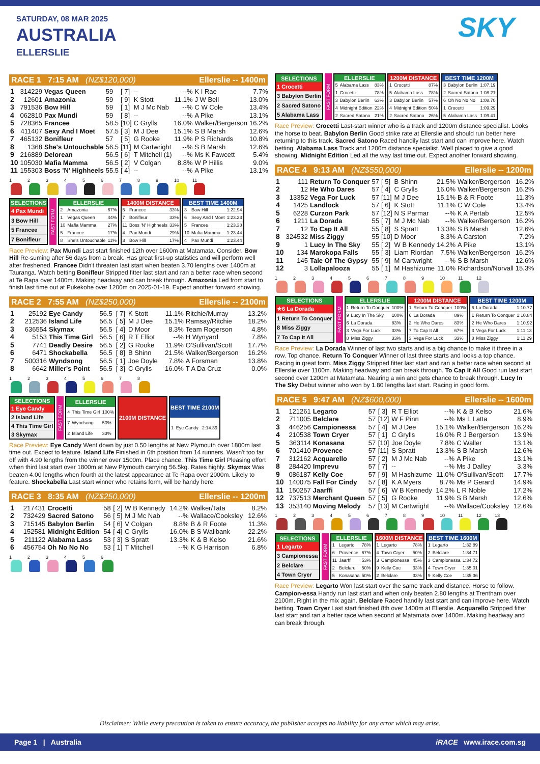SATURDAY, 08 MAR 2025
AUSTRALIA
ELLERSLIE
SKY
RACE 1 7:15 AM (NZ$120,000) Ellerslie -- 1400m
| 1 | 314229 | Vegas Queen | 59 | [ 7] | -- | --% | K I Rae | 7.7% |
| 2 | 12601 | Amazonia | 59 | [ 9] | K Stott | 11.1% | J W Bell | 13.0% |
| 3 | 791536 | Bow Hill | 59 | [ 1] | M J Mc Nab | --% | C W Cole | 13.4% |
| 4 | 062810 | Pax Mundi | 59 | [ 8] | -- | --% | A Pike | 13.1% |
| 5 | 728365 | Francee | 58.5 | [10] | C Grylls | 16.0% | Walker/Bergerson | 16.2% |
| 6 | 411407 | Sexy And I Moet | 57.5 | [ 3] | M J Dee | 15.1% | S B Marsh | 12.6% |
| 7 | 465132 | Bonifleur | 57 | [ 5] | G Rooke | 11.9% | P S Richards | 10.8% |
| 8 | 1368 | She's Untouchable | 56.5 | [11] | M Cartwright | --% | S B Marsh | 12.6% |
| 9 | 216889 | Delorean | 56.5 | [ 6] | T Mitchell (1) | --% | Ms K Fawcett | 5.4% |
| 10 | 105030 | Mafia Mamma | 56.5 | [ 2] | V Colgan | 8.8% | W P Hillis | 9.0% |
| 11 | 155303 | Boss 'N' Highheels | 55.5 | [ 4] | -- | --% | A Pike | 13.1% |
1 2 3 4 5 6 7 8 9 10 11
| SELECTIONS |
| --- |
| 4 Pax Mundi |
| 3 Bow Hill |
| 5 Francee |
| 7 Bonifleur |
FAST FORM
| ELLERSLIE | | |
| --- | --- | --- |
| 2 | Amazonia | 67% |
| 1 | Vegas Queen | 44% |
| 10 | Mafia Mamma | 27% |
| 5 | Francee | 17% |
| 8 | She's Untouchable | 11% |
| 1400M DISTANCE | | |
| --- | --- | --- |
| 5 | Francee | 33% |
| 7 | Bonifleur | 33% |
| 11 | Boss 'N' Highheels | 33% |
| 4 | Pax Mundi | 29% |
| 3 | Bow Hill | 17% |
| BEST TIME 1400M | | |
| --- | --- | --- |
| 3 | Bow Hill | 1:22.94 |
| 6 | Sexy And I Moet | 1:23.23 |
| 5 | Francee | 1:23.38 |
| 10 | Mafia Mamma | 1:23.44 |
| 4 | Pax Mundi | 1:23.44 |
Race Preview: Pax Mundi Last start finished 12th over 1600m at Matamata. Consider. Bow Hill Re-suming after 56 days from a break. Has great first-up statistics and will perform well after freshened. Francee Didn't threaten last start when beaten 3.70 lengths over 1400m at Tauranga. Watch betting Bonifleur Stripped fitter last start and ran a better race when second at Te Rapa over 1400m. Making headway and can break through. Amazonia Led from start to finish last time out at Pukekohe over 1200m on 2025-01-19. Expect another forward showing.
RACE 2 7:55 AM (NZ$250,000) Ellerslie -- 2100m
| 1 | 25192 | Eye Candy | 56.5 | [ 7] | K Stott | 11.1% | Ritchie/Murray | 13.2% |
| 2 | 212536 | Island Life | 56.5 | [ 5] | M J Dee | 15.1% | Ramsay/Ritchie | 18.2% |
| 3 | 636554 | Skymax | 56.5 | [ 4] | D Moor | 8.3% | Team Rogerson | 4.8% |
| 4 | 5153 | This Time Girl | 56.5 | [ 6] | R T Elliot | --% | H Wynyard | 7.8% |
| 5 | 7741 | Deadly Desire | 56.5 | [ 2] | G Rooke | 11.9% | O'Sullivan/Scott | 17.7% |
| 6 | 6471 | Shockabella | 56.5 | [ 8] | B Shinn | 21.5% | Walker/Bergerson | 16.2% |
| 7 | 500316 | Wyndsong | 56.5 | [ 1] | Joe Doyle | 7.8% | A Forsman | 13.8% |
| 8 | 6642 | Miller's Point | 56.5 | [ 3] | C Grylls | 16.0% | T A Da Cruz | 0.0% |
1 2 3 4 5 6 7 8
| SELECTIONS |
| --- |
| 1 Eye Candy |
| 2 Island Life |
| 4 This Time Girl |
| 3 Skymax |
FAST FORM
| ELLERSLIE | | |
| --- | --- | --- |
| 4 | This Time Girl | 100% |
| 7 | Wyndsong | 50% |
| 2 | Island Life | 33% |
| 2100M DISTANCE |
| --- |
| BEST TIME 2100M | | |
| --- | --- | --- |
| 1 | Eye Candy | 2:14.39 |
Race Preview: Eye Candy Went down by just 0.50 lengths at New Plymouth over 1800m last time out. Expect to feature. Island Life Finished in 6th position from 14 runners. Wasn't too far off with 4.90 lengths from the winner over 1500m. Place chance. This Time Girl Pleasing effort when third last start over 1800m at New Plymouth carrying 56.5kg. Rates highly. Skymax Was beaten 4.00 lengths when fourth at the latest appearance at Te Rapa over 2000m. Likely to feature. Shockabella Last start winner who retains form, will be handy here.
RACE 3 8:35 AM (NZ$250,000) Ellerslie -- 1200m
| 1 | 217431 | Crocetti | 58 | [ 2] | W B Kennedy | 14.2% | Walker/Tata | 8.2% |
| 2 | 732429 | Sacred Satono | 56 | [ 5] | M J Mc Nab | --% | Wallace/Cooksley | 12.6% |
| 3 | 715145 | Babylon Berlin | 54 | [ 6] | V Colgan | 8.8% | B & R Foote | 11.3% |
| 4 | 152581 | Midnight Edition | 54 | [ 4] | C Grylls | 16.0% | B S Wallbank | 22.2% |
| 5 | 211122 | Alabama Lass | 53 | [ 3] | S Spratt | 13.3% | K & B Kelso | 21.6% |
| 6 | 456754 | Oh No No No | 53 | [ 1] | T Mitchell | --% | K G Harrison | 6.8% |
1 2 3 4 5 6
| SELECTIONS |
| --- |
| 1 Crocetti |
| 3 Babylon Berlin |
| 2 Sacred Satono |
| 5 Alabama Lass |
FAST FORM
| ELLERSLIE | | |
| --- | --- | --- |
| 5 | Alabama Lass | 83% |
| 1 | Crocetti | 78% |
| 3 | Babylon Berlin | 63% |
| 4 | Midnight Edition | 22% |
| 2 | Sacred Satono | 21% |
| 1200M DISTANCE | | |
| --- | --- | --- |
| 1 | Crocetti | 87% |
| 5 | Alabama Lass | 78% |
| 3 | Babylon Berlin | 57% |
| 4 | Midnight Edition | 50% |
| 2 | Sacred Satono | 26% |
| BEST TIME 1200M | | |
| --- | --- | --- |
| 3 | Babylon Berlin | 1:07.19 |
| 2 | Sacred Satono | 1:08.21 |
| 6 | Oh No No No | 1:08.70 |
| 1 | Crocetti | 1:09.29 |
| 5 | Alabama Lass | 1:09.41 |
Race Preview: Crocetti Last-start winner who is a track and 1200m distance specialist. Looks the horse to beat. Babylon Berlin Good strike rate at Ellerslie and should run better here returning to this track. Sacred Satono Raced handily last start and can improve here. Watch betting. Alabama Lass Track and 1200m distance specialist. Well placed to give a good showing. Midnight Edition Led all the way last time out. Expect another forward showing.
RACE 4 9:13 AM (NZ$550,000) Ellerslie -- 1200m
| 1 | 111 | Return To Conquer | 57 | [ 5] | B Shinn | 21.5% | Walker/Bergerson | 16.2% |
| 2 | 12 | He Who Dares | 57 | [ 4] | C Grylls | 16.0% | Walker/Bergerson | 16.2% |
| 3 | 13352 | Vega For Luck | 57 | [11] | M J Dee | 15.1% | B & R Foote | 11.3% |
| 4 | 1425 | Landlock | 57 | [ 6] | K Stott | 11.1% | C W Cole | 13.4% |
| 5 | 6228 | Curzon Park | 57 | [12] | N S Parmar | --% | K A Pertab | 12.5% |
| 6 | 1211 | La Dorada | 55 | [ 7] | M J Mc Nab | --% | Walker/Bergerson | 16.2% |
| 7 | 12 | To Cap It All | 55 | [ 8] | S Spratt | 13.3% | S B Marsh | 12.6% |
| 8 | 324532 | Miss Ziggy | 55 | [10] | D Moor | 8.3% | A Carston | 7.2% |
| 9 | 1 | Lucy In The Sky | 55 | [ 2] | W B Kennedy | 14.2% | A Pike | 13.1% |
| 10 | 134 | Marokopa Falls | 55 | [ 3] | Liam Riordan | 7.5% | Walker/Bergerson | 16.2% |
| 11 | 145 | Tale Of The Gypsy | 55 | [ 9] | M Cartwright | --% | S B Marsh | 12.6% |
| 12 | 3 | Lollapalooza | 55 | [ 1] | M Hashizume | 11.0% | Richardson/Norvall | 15.3% |
1 2 3 4 5 6 7 8 9 10 11 12
| SELECTIONS |
| --- |
| ★6 La Dorada |
| 1 Return To Conquer |
| 8 Miss Ziggy |
| 7 To Cap It All |
FAST FORM
| ELLERSLIE | | |
| --- | --- | --- |
| 1 | Return To Conquer | 100% |
| 9 | Lucy In The Sky | 100% |
| 6 | La Dorada | 83% |
| 3 | Vega For Luck | 33% |
| 8 | Miss Ziggy | 33% |
| 1200M DISTANCE | | |
| --- | --- | --- |
| 1 | Return To Conquer | 100% |
| 6 | La Dorada | 89% |
| 2 | He Who Dares | 83% |
| 7 | To Cap It All | 67% |
| 3 | Vega For Luck | 33% |
| BEST TIME 1200M | | |
| --- | --- | --- |
| 6 | La Dorada | 1:10.77 |
| 1 | Return To Conquer | 1:10.84 |
| 2 | He Who Dares | 1:10.92 |
| 3 | Vega For Luck | 1:11.13 |
| 8 | Miss Ziggy | 1:11.29 |
Race Preview: La Dorada Winner of last two starts and is a big chance to make it three in a row. Top chance. Return To Conquer Winner of last three starts and looks a top chance. Racing in great form. Miss Ziggy Stripped fitter last start and ran a better race when second at Ellerslie over 1100m. Making headway and can break through. To Cap It All Good run last start second over 1200m at Matamata. Nearing a win and gets chance to break through. Lucy In The Sky Debut winner who won by 1.80 lengths last start. Racing in good form.
RACE 5 9:47 AM (NZ$600,000) Ellerslie -- 1600m
| 1 | 121261 | Legarto | 57 | [ 3] | R T Elliot | --% | K & B Kelso | 21.6% |
| 2 | 711005 | Belclare | 57 | [12] | W F Pinn | --% | Ms L Latta | 8.9% |
| 3 | 446256 | Campionessa | 57 | [ 4] | M J Dee | 15.1% | Walker/Bergerson | 16.2% |
| 4 | 210538 | Town Cryer | 57 | [ 1] | C Grylls | 16.0% | R J Bergerson | 13.9% |
| 5 | 363114 | Konasana | 57 | [10] | Joe Doyle | 7.8% | C Waller | 13.1% |
| 6 | 701410 | Provence | 57 | [11] | S Spratt | 13.3% | S B Marsh | 12.6% |
| 7 | 312162 | Acquarello | 57 | [ 2] | M J Mc Nab | --% | A Pike | 13.1% |
| 8 | 284420 | Imprevu | 57 | [ 7] | -- | --% | Ms J Dalley | 3.3% |
| 9 | 086187 | Kelly Coe | 57 | [ 9] | M Hashizume | 11.0% | O'Sullivan/Scott | 17.7% |
| 10 | 140075 | Fall For Cindy | 57 | [ 8] | K A Myers | 8.7% | Ms P Gerard | 14.9% |
| 11 | 150257 | Jaarffi | 57 | [ 6] | W B Kennedy | 14.2% | L R Noble | 17.2% |
| 12 | 737513 | Merchant Queen | 57 | [ 5] | G Rooke | 11.9% | S B Marsh | 12.6% |
| 13 | 353140 | Moving Melody | 57 | [13] | M Cartwright | --% | Wallace/Cooksley | 12.6% |
1 2 3 4 5 6 7 8 9 10 11 12 13
| SELECTIONS |
| --- |
| 1 Legarto |
| 3 Campionessa |
| 2 Belclare |
| 4 Town Cryer |
FAST FORM
| ELLERSLIE | | |
| --- | --- | --- |
| 1 | Legarto | 78% |
| 6 | Provence | 67% |
| 11 | Jaarffi | 53% |
| 2 | Belclare | 50% |
| 5 | Konasana | 50% |
| 1600M DISTANCE | | |
| --- | --- | --- |
| 1 | Legarto | 78% |
| 4 | Town Cryer | 50% |
| 3 | Campionessa | 45% |
| 9 | Kelly Coe | 33% |
| 2 | Belclare | 33% |
| BEST TIME 1600M | | |
| --- | --- | --- |
| 1 | Legarto | 1:32.89 |
| 2 | Belclare | 1:34.71 |
| 3 | Campionessa | 1:34.72 |
| 4 | Town Cryer | 1:35.01 |
| 9 | Kelly Coe | 1:35.36 |
Race Preview: Legarto Won last start over the same track and distance. Horse to follow. Campion-essa Handy run last start and when only beaten 2.80 lengths at Trentham over 2100m. Right in the mix again. Belclare Raced handily last start and can improve here. Watch betting. Town Cryer Last start finished 8th over 1400m at Ellerslie. Acquarello Stripped fitter last start and ran a better race when second at Matamata over 1400m. Making headway and can break through.
Disclaimer: While every precaution is taken to ensure accuracy, the publisher accepts no liability for any error which may arise.
Page 1 | Australia iRACE www.irace.com.sg